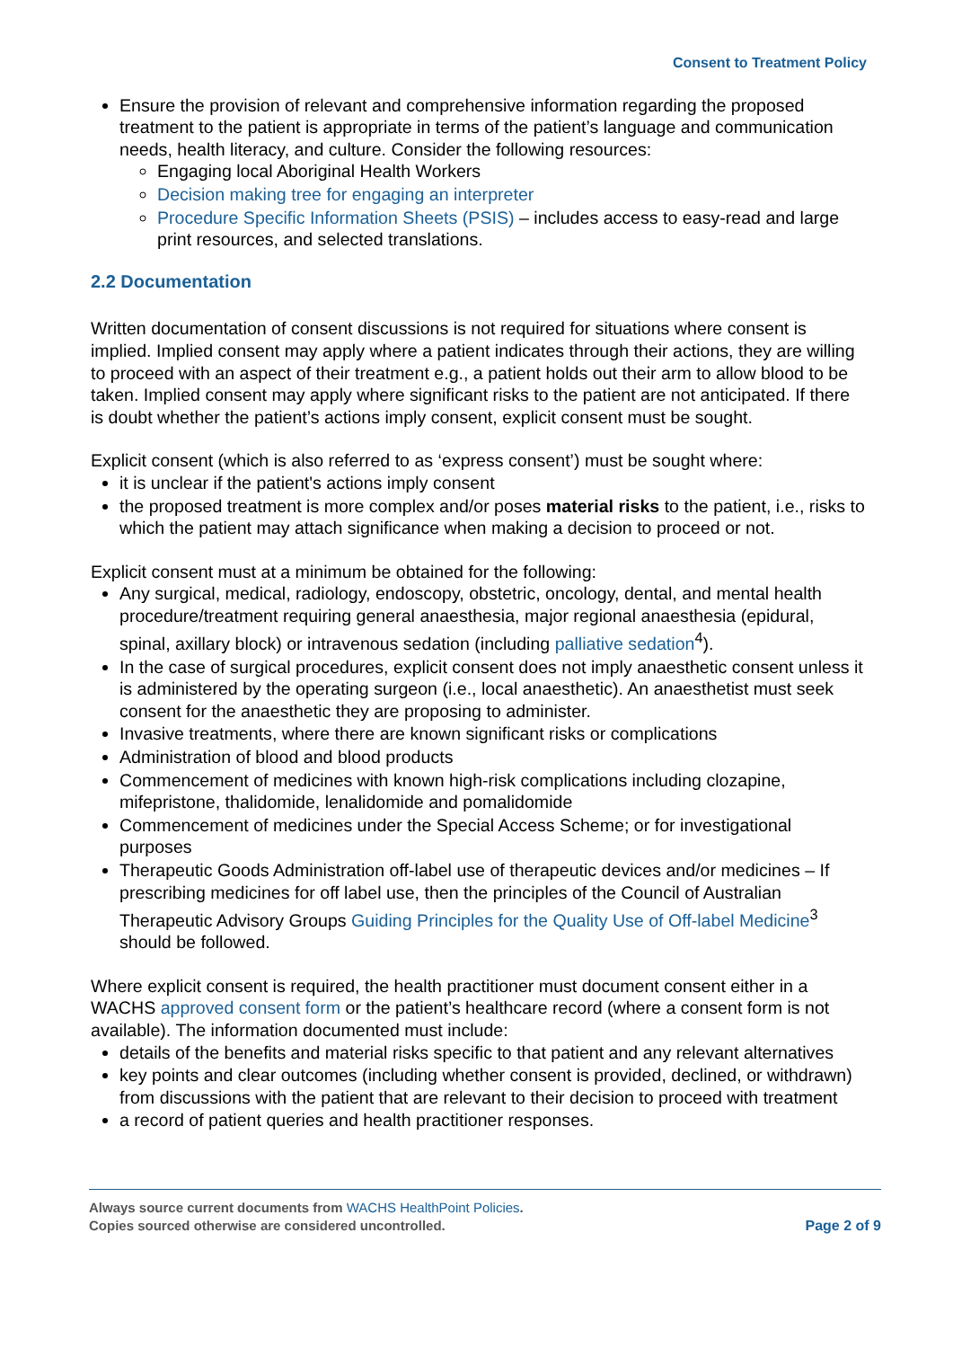Consent to Treatment Policy
Ensure the provision of relevant and comprehensive information regarding the proposed treatment to the patient is appropriate in terms of the patient’s language and communication needs, health literacy, and culture. Consider the following resources:
Engaging local Aboriginal Health Workers
Decision making tree for engaging an interpreter
Procedure Specific Information Sheets (PSIS) – includes access to easy-read and large print resources, and selected translations.
2.2 Documentation
Written documentation of consent discussions is not required for situations where consent is implied. Implied consent may apply where a patient indicates through their actions, they are willing to proceed with an aspect of their treatment e.g., a patient holds out their arm to allow blood to be taken. Implied consent may apply where significant risks to the patient are not anticipated. If there is doubt whether the patient’s actions imply consent, explicit consent must be sought.
Explicit consent (which is also referred to as ‘express consent’) must be sought where:
it is unclear if the patient's actions imply consent
the proposed treatment is more complex and/or poses material risks to the patient, i.e., risks to which the patient may attach significance when making a decision to proceed or not.
Explicit consent must at a minimum be obtained for the following:
Any surgical, medical, radiology, endoscopy, obstetric, oncology, dental, and mental health procedure/treatment requiring general anaesthesia, major regional anaesthesia (epidural, spinal, axillary block) or intravenous sedation (including palliative sedation<sup>4</sup>).
In the case of surgical procedures, explicit consent does not imply anaesthetic consent unless it is administered by the operating surgeon (i.e., local anaesthetic). An anaesthetist must seek consent for the anaesthetic they are proposing to administer.
Invasive treatments, where there are known significant risks or complications
Administration of blood and blood products
Commencement of medicines with known high-risk complications including clozapine, mifepristone, thalidomide, lenalidomide and pomalidomide
Commencement of medicines under the Special Access Scheme; or for investigational purposes
Therapeutic Goods Administration off-label use of therapeutic devices and/or medicines – If prescribing medicines for off label use, then the principles of the Council of Australian Therapeutic Advisory Groups Guiding Principles for the Quality Use of Off-label Medicine<sup>3</sup> should be followed.
Where explicit consent is required, the health practitioner must document consent either in a WACHS approved consent form or the patient’s healthcare record (where a consent form is not available). The information documented must include:
details of the benefits and material risks specific to that patient and any relevant alternatives
key points and clear outcomes (including whether consent is provided, declined, or withdrawn) from discussions with the patient that are relevant to their decision to proceed with treatment
a record of patient queries and health practitioner responses.
Always source current documents from WACHS HealthPoint Policies.
Copies sourced otherwise are considered uncontrolled.
Page 2 of 9